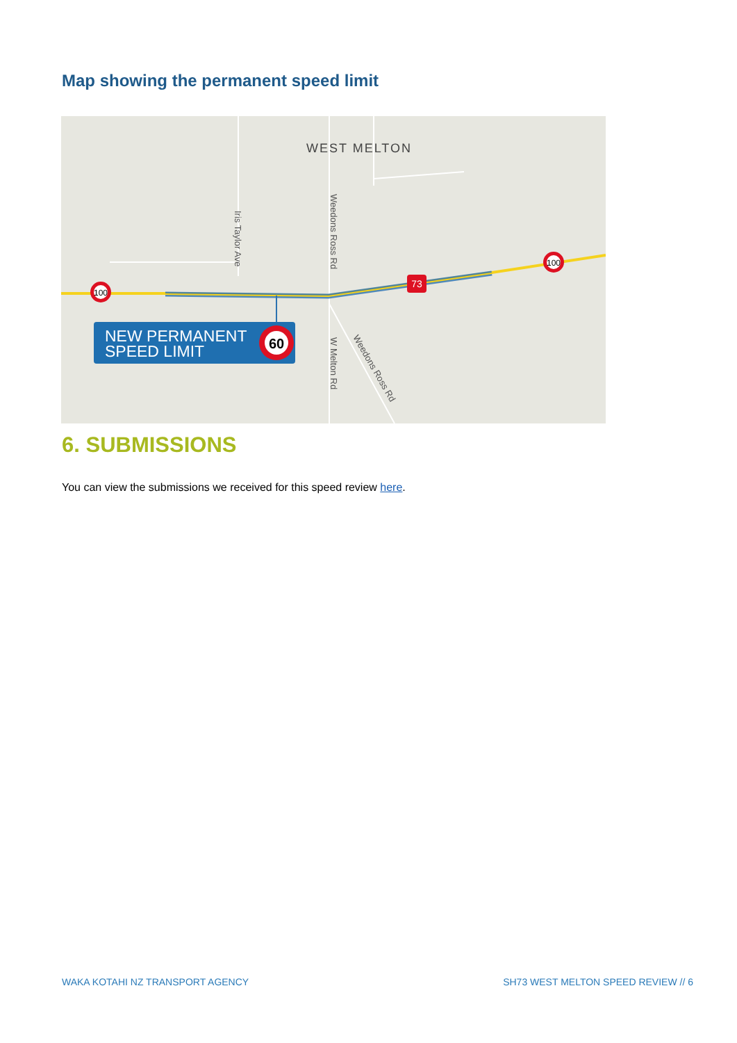Map showing the permanent speed limit
WEST MELTON
Iris Taylor Ave
Weedons Ross Rd
W Melton Rd
Weedons Ross Rd
100
100
73
NEW PERMANENT
SPEED LIMIT
60
6. SUBMISSIONS
You can view the submissions we received for this speed review here.
WAKA KOTAHI NZ TRANSPORT AGENCY
SH73 WEST MELTON SPEED REVIEW // 6